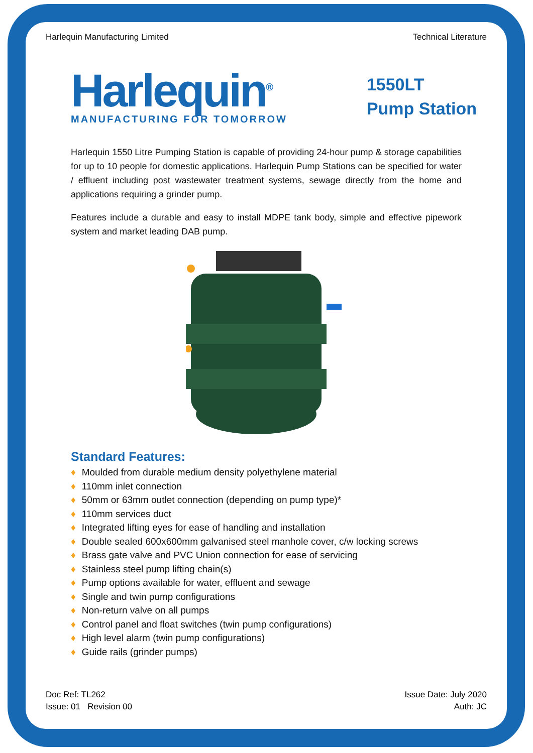Harlequin Manufacturing Limited
Technical Literature
Harlequin<sup>®</sup>
MANUFACTURING FOR TOMORROW
1550LT
Pump Station
Harlequin 1550 Litre Pumping Station is capable of providing 24-hour pump & storage capabilities for up to 10 people for domestic applications. Harlequin Pump Stations can be specified for water / effluent including post wastewater treatment systems, sewage directly from the home and applications requiring a grinder pump.
Features include a durable and easy to install MDPE tank body, simple and effective pipework system and market leading DAB pump.
Standard Features:
♦ Moulded from durable medium density polyethylene material
♦ 110mm inlet connection
♦ 50mm or 63mm outlet connection (depending on pump type)*
♦ 110mm services duct
♦ Integrated lifting eyes for ease of handling and installation
♦ Double sealed 600x600mm galvanised steel manhole cover, c/w locking screws
♦ Brass gate valve and PVC Union connection for ease of servicing
♦ Stainless steel pump lifting chain(s)
♦ Pump options available for water, effluent and sewage
♦ Single and twin pump configurations
♦ Non-return valve on all pumps
♦ Control panel and float switches (twin pump configurations)
♦ High level alarm (twin pump configurations)
♦ Guide rails (grinder pumps)
Doc Ref: TL262
Issue: 01 Revision 00
Issue Date: July 2020
Auth: JC